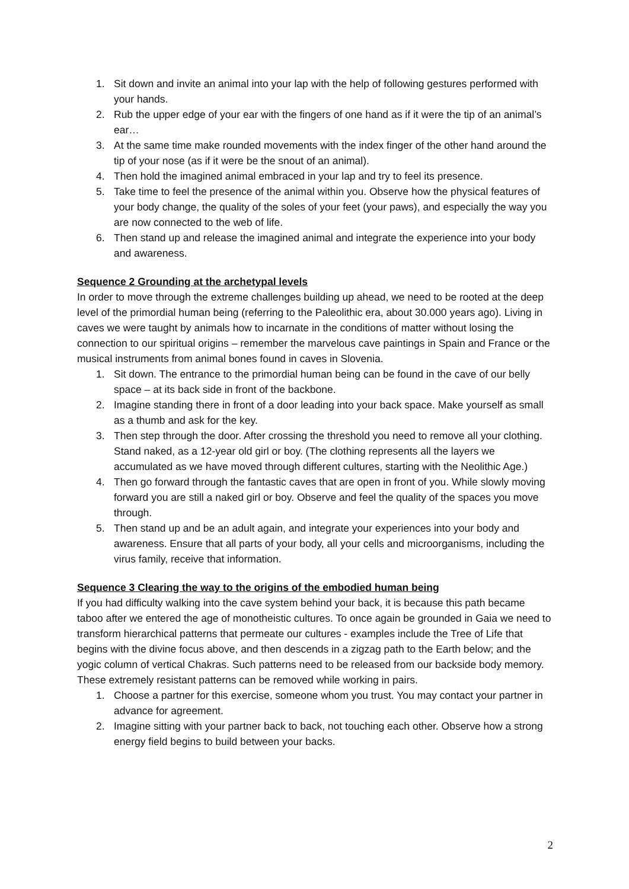1. Sit down and invite an animal into your lap with the help of following gestures performed with your hands.
2. Rub the upper edge of your ear with the fingers of one hand as if it were the tip of an animal’s ear…
3. At the same time make rounded movements with the index finger of the other hand around the tip of your nose (as if it were be the snout of an animal).
4. Then hold the imagined animal embraced in your lap and try to feel its presence.
5. Take time to feel the presence of the animal within you. Observe how the physical features of your body change, the quality of the soles of your feet (your paws), and especially the way you are now connected to the web of life.
6. Then stand up and release the imagined animal and integrate the experience into your body and awareness.
Sequence 2 Grounding at the archetypal levels
In order to move through the extreme challenges building up ahead, we need to be rooted at the deep level of the primordial human being (referring to the Paleolithic era, about 30.000 years ago). Living in caves we were taught by animals how to incarnate in the conditions of matter without losing the connection to our spiritual origins – remember the marvelous cave paintings in Spain and France or the musical instruments from animal bones found in caves in Slovenia.
1. Sit down. The entrance to the primordial human being can be found in the cave of our belly space – at its back side in front of the backbone.
2. Imagine standing there in front of a door leading into your back space. Make yourself as small as a thumb and ask for the key.
3. Then step through the door. After crossing the threshold you need to remove all your clothing. Stand naked, as a 12-year old girl or boy. (The clothing represents all the layers we accumulated as we have moved through different cultures, starting with the Neolithic Age.)
4. Then go forward through the fantastic caves that are open in front of you. While slowly moving forward you are still a naked girl or boy. Observe and feel the quality of the spaces you move through.
5. Then stand up and be an adult again, and integrate your experiences into your body and awareness. Ensure that all parts of your body, all your cells and microorganisms, including the virus family, receive that information.
Sequence 3 Clearing the way to the origins of the embodied human being
If you had difficulty walking into the cave system behind your back, it is because this path became taboo after we entered the age of monotheistic cultures. To once again be grounded in Gaia we need to transform hierarchical patterns that permeate our cultures - examples include the Tree of Life that begins with the divine focus above, and then descends in a zigzag path to the Earth below; and the yogic column of vertical Chakras. Such patterns need to be released from our backside body memory. These extremely resistant patterns can be removed while working in pairs.
1. Choose a partner for this exercise, someone whom you trust. You may contact your partner in advance for agreement.
2. Imagine sitting with your partner back to back, not touching each other. Observe how a strong energy field begins to build between your backs.
2